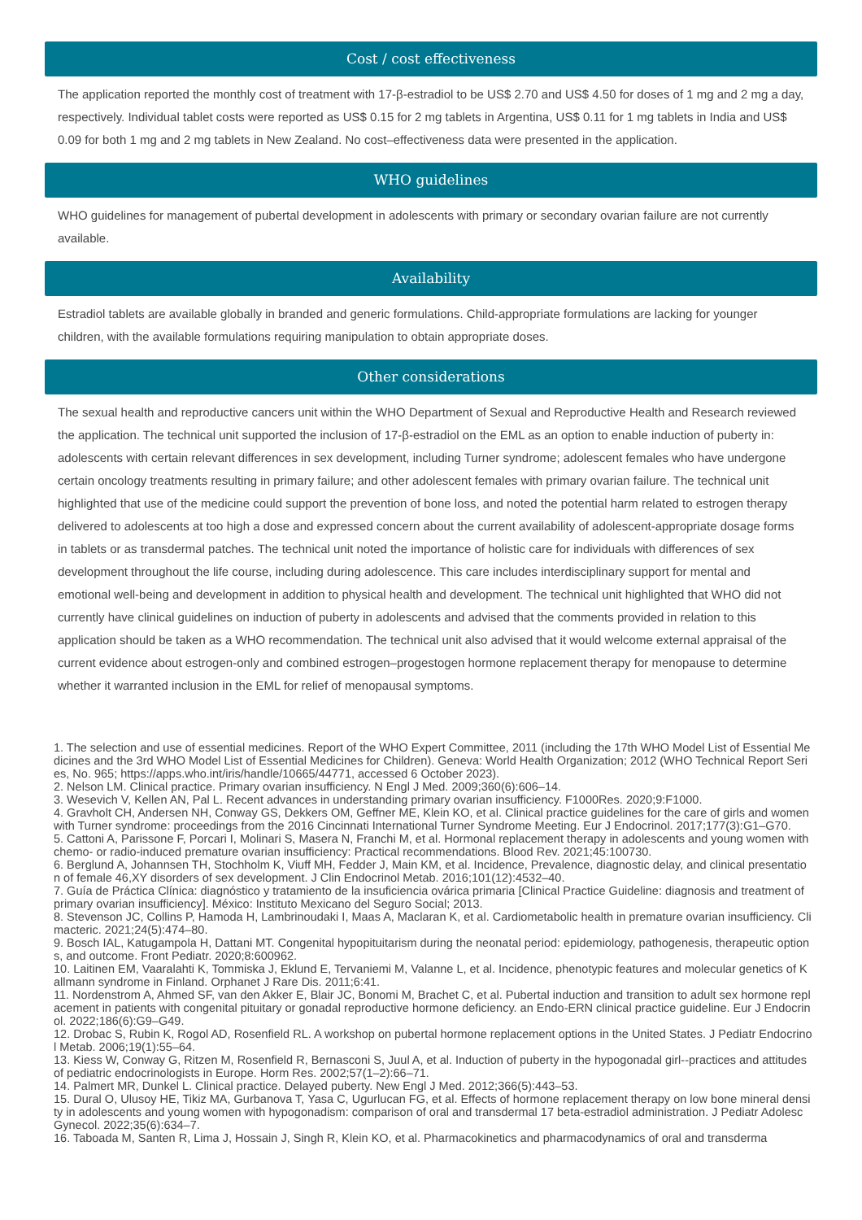Cost / cost effectiveness
The application reported the monthly cost of treatment with 17-β-estradiol to be US$ 2.70 and US$ 4.50 for doses of 1 mg and 2 mg a day, respectively. Individual tablet costs were reported as US$ 0.15 for 2 mg tablets in Argentina, US$ 0.11 for 1 mg tablets in India and US$ 0.09 for both 1 mg and 2 mg tablets in New Zealand. No cost–effectiveness data were presented in the application.
WHO guidelines
WHO guidelines for management of pubertal development in adolescents with primary or secondary ovarian failure are not currently available.
Availability
Estradiol tablets are available globally in branded and generic formulations. Child-appropriate formulations are lacking for younger children, with the available formulations requiring manipulation to obtain appropriate doses.
Other considerations
The sexual health and reproductive cancers unit within the WHO Department of Sexual and Reproductive Health and Research reviewed the application. The technical unit supported the inclusion of 17-β-estradiol on the EML as an option to enable induction of puberty in: adolescents with certain relevant differences in sex development, including Turner syndrome; adolescent females who have undergone certain oncology treatments resulting in primary failure; and other adolescent females with primary ovarian failure. The technical unit highlighted that use of the medicine could support the prevention of bone loss, and noted the potential harm related to estrogen therapy delivered to adolescents at too high a dose and expressed concern about the current availability of adolescent-appropriate dosage forms in tablets or as transdermal patches. The technical unit noted the importance of holistic care for individuals with differences of sex development throughout the life course, including during adolescence. This care includes interdisciplinary support for mental and emotional well-being and development in addition to physical health and development. The technical unit highlighted that WHO did not currently have clinical guidelines on induction of puberty in adolescents and advised that the comments provided in relation to this application should be taken as a WHO recommendation. The technical unit also advised that it would welcome external appraisal of the current evidence about estrogen-only and combined estrogen–progestogen hormone replacement therapy for menopause to determine whether it warranted inclusion in the EML for relief of menopausal symptoms.
1. The selection and use of essential medicines. Report of the WHO Expert Committee, 2011 (including the 17th WHO Model List of Essential Medicines and the 3rd WHO Model List of Essential Medicines for Children). Geneva: World Health Organization; 2012 (WHO Technical Report Series, No. 965; https://apps.who.int/iris/handle/10665/44771, accessed 6 October 2023).
2. Nelson LM. Clinical practice. Primary ovarian insufficiency. N Engl J Med. 2009;360(6):606–14.
3. Wesevich V, Kellen AN, Pal L. Recent advances in understanding primary ovarian insufficiency. F1000Res. 2020;9:F1000.
4. Gravholt CH, Andersen NH, Conway GS, Dekkers OM, Geffner ME, Klein KO, et al. Clinical practice guidelines for the care of girls and women with Turner syndrome: proceedings from the 2016 Cincinnati International Turner Syndrome Meeting. Eur J Endocrinol. 2017;177(3):G1–G70.
5. Cattoni A, Parissone F, Porcari I, Molinari S, Masera N, Franchi M, et al. Hormonal replacement therapy in adolescents and young women with chemo- or radio-induced premature ovarian insufficiency: Practical recommendations. Blood Rev. 2021;45:100730.
6. Berglund A, Johannsen TH, Stochholm K, Viuff MH, Fedder J, Main KM, et al. Incidence, Prevalence, diagnostic delay, and clinical presentation of female 46,XY disorders of sex development. J Clin Endocrinol Metab. 2016;101(12):4532–40.
7. Guía de Práctica Clínica: diagnóstico y tratamiento de la insuficiencia ovárica primaria [Clinical Practice Guideline: diagnosis and treatment of primary ovarian insufficiency]. México: Instituto Mexicano del Seguro Social; 2013.
8. Stevenson JC, Collins P, Hamoda H, Lambrinoudaki I, Maas A, Maclaran K, et al. Cardiometabolic health in premature ovarian insufficiency. Climacteric. 2021;24(5):474–80.
9. Bosch IAL, Katugampola H, Dattani MT. Congenital hypopituitarism during the neonatal period: epidemiology, pathogenesis, therapeutic options, and outcome. Front Pediatr. 2020;8:600962.
10. Laitinen EM, Vaaralahti K, Tommiska J, Eklund E, Tervaniemi M, Valanne L, et al. Incidence, phenotypic features and molecular genetics of Kallmann syndrome in Finland. Orphanet J Rare Dis. 2011;6:41.
11. Nordenstrom A, Ahmed SF, van den Akker E, Blair JC, Bonomi M, Brachet C, et al. Pubertal induction and transition to adult sex hormone replacement in patients with congenital pituitary or gonadal reproductive hormone deficiency. an Endo-ERN clinical practice guideline. Eur J Endocrinol. 2022;186(6):G9–G49.
12. Drobac S, Rubin K, Rogol AD, Rosenfield RL. A workshop on pubertal hormone replacement options in the United States. J Pediatr Endocrinol Metab. 2006;19(1):55–64.
13. Kiess W, Conway G, Ritzen M, Rosenfield R, Bernasconi S, Juul A, et al. Induction of puberty in the hypogonadal girl--practices and attitudes of pediatric endocrinologists in Europe. Horm Res. 2002;57(1–2):66–71.
14. Palmert MR, Dunkel L. Clinical practice. Delayed puberty. New Engl J Med. 2012;366(5):443–53.
15. Dural O, Ulusoy HE, Tikiz MA, Gurbanova T, Yasa C, Ugurlucan FG, et al. Effects of hormone replacement therapy on low bone mineral density in adolescents and young women with hypogonadism: comparison of oral and transdermal 17 beta-estradiol administration. J Pediatr Adolesc Gynecol. 2022;35(6):634–7.
16. Taboada M, Santen R, Lima J, Hossain J, Singh R, Klein KO, et al. Pharmacokinetics and pharmacodynamics of oral and transderma